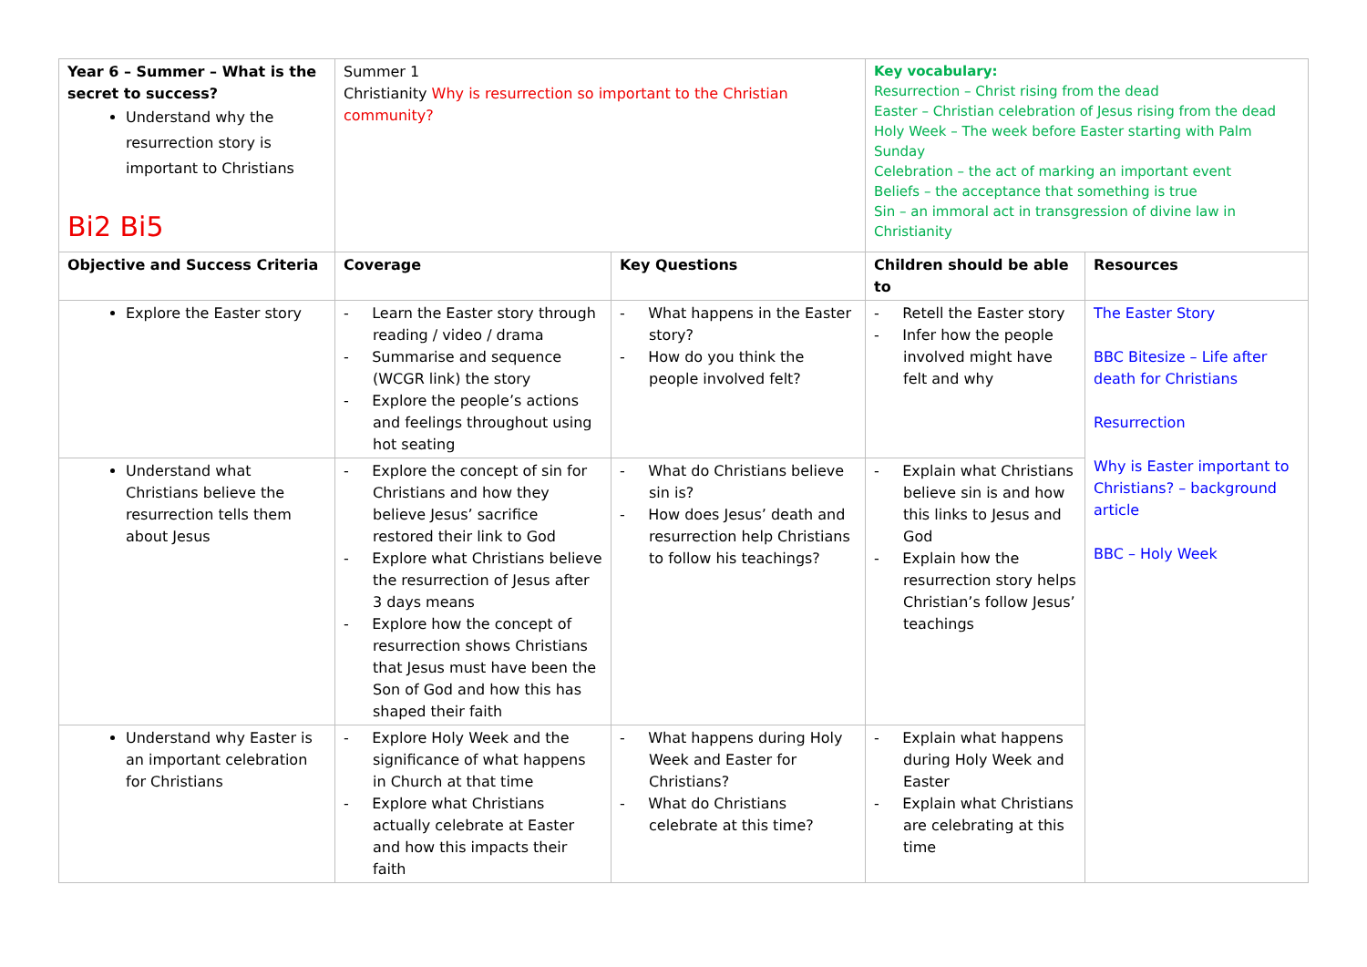| Year 6 – Summer – What is the secret to success? Understand why the resurrection story is important to Christians Bi2 Bi5 | Summer 1 Christianity Why is resurrection so important to the Christian community? | | Key vocabulary: Resurrection – Christ rising from the dead Easter – Christian celebration of Jesus rising from the dead Holy Week – The week before Easter starting with Palm Sunday Celebration – the act of marking an important event Beliefs – the acceptance that something is true Sin – an immoral act in transgression of divine law in Christianity | |
| Objective and Success Criteria | Coverage | Key Questions | Children should be able to | Resources |
| Explore the Easter story | - Learn the Easter story through reading / video / drama - Summarise and sequence (WCGR link) the story - Explore the people’s actions and feelings throughout using hot seating | - What happens in the Easter story? - How do you think the people involved felt? | - Retell the Easter story - Infer how the people involved might have felt and why | The Easter Story BBC Bitesize – Life after death for Christians Resurrection Why is Easter important to Christians? – background article BBC – Holy Week |
| Understand what Christians believe the resurrection tells them about Jesus | - Explore the concept of sin for Christians and how they believe Jesus’ sacrifice restored their link to God - Explore what Christians believe the resurrection of Jesus after 3 days means - Explore how the concept of resurrection shows Christians that Jesus must have been the Son of God and how this has shaped their faith | - What do Christians believe sin is? - How does Jesus’ death and resurrection help Christians to follow his teachings? | - Explain what Christians believe sin is and how this links to Jesus and God - Explain how the resurrection story helps Christian’s follow Jesus’ teachings | |
| Understand why Easter is an important celebration for Christians | - Explore Holy Week and the significance of what happens in Church at that time - Explore what Christians actually celebrate at Easter and how this impacts their faith | - What happens during Holy Week and Easter for Christians? - What do Christians celebrate at this time? | - Explain what happens during Holy Week and Easter - Explain what Christians are celebrating at this time | |